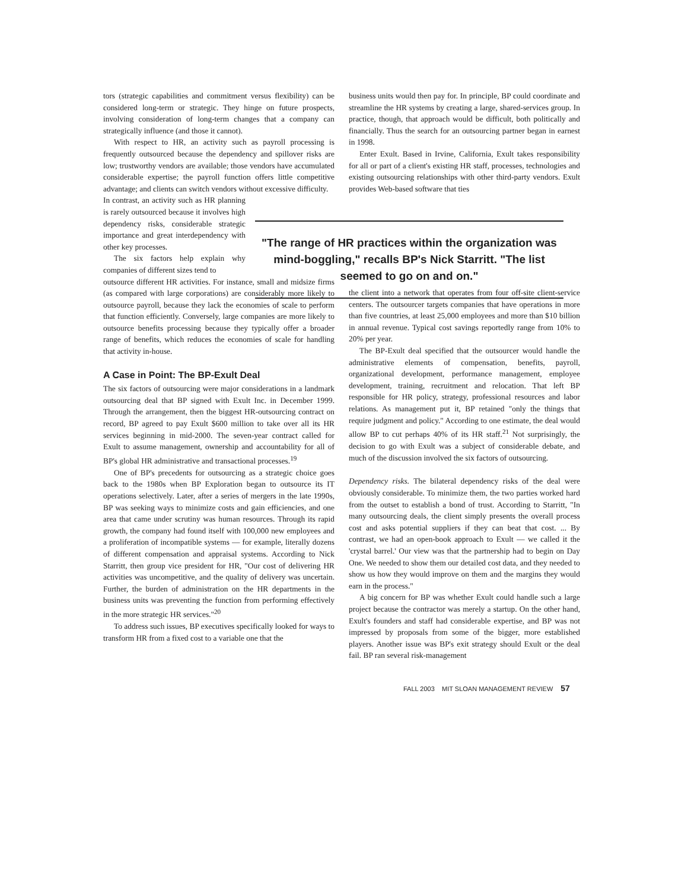tors (strategic capabilities and commitment versus flexibility) can be considered long-term or strategic. They hinge on future prospects, involving consideration of long-term changes that a company can strategically influence (and those it cannot).
With respect to HR, an activity such as payroll processing is frequently outsourced because the dependency and spillover risks are low; trustworthy vendors are available; those vendors have accumulated considerable expertise; the payroll function offers little competitive advantage; and clients can switch vendors without excessive difficulty.
In contrast, an activity such as HR planning is rarely outsourced because it involves high dependency risks, considerable strategic importance and great interdependency with other key processes.
The six factors help explain why companies of different sizes tend to
outsource different HR activities. For instance, small and midsize firms (as compared with large corporations) are considerably more likely to outsource payroll, because they lack the economies of scale to perform that function efficiently. Conversely, large companies are more likely to outsource benefits processing because they typically offer a broader range of benefits, which reduces the economies of scale for handling that activity in-house.
A Case in Point: The BP-Exult Deal
The six factors of outsourcing were major considerations in a landmark outsourcing deal that BP signed with Exult Inc. in December 1999. Through the arrangement, then the biggest HR-outsourcing contract on record, BP agreed to pay Exult $600 million to take over all its HR services beginning in mid-2000. The seven-year contract called for Exult to assume management, ownership and accountability for all of BP's global HR administrative and transactional processes.<sup>19</sup>
One of BP's precedents for outsourcing as a strategic choice goes back to the 1980s when BP Exploration began to outsource its IT operations selectively. Later, after a series of mergers in the late 1990s, BP was seeking ways to minimize costs and gain efficiencies, and one area that came under scrutiny was human resources. Through its rapid growth, the company had found itself with 100,000 new employees and a proliferation of incompatible systems — for example, literally dozens of different compensation and appraisal systems. According to Nick Starritt, then group vice president for HR, "Our cost of delivering HR activities was uncompetitive, and the quality of delivery was uncertain. Further, the burden of administration on the HR departments in the business units was preventing the function from performing effectively in the more strategic HR services."<sup>20</sup>
To address such issues, BP executives specifically looked for ways to transform HR from a fixed cost to a variable one that the
business units would then pay for. In principle, BP could coordinate and streamline the HR systems by creating a large, shared-services group. In practice, though, that approach would be difficult, both politically and financially. Thus the search for an outsourcing partner began in earnest in 1998.
Enter Exult. Based in Irvine, California, Exult takes responsibility for all or part of a client's existing HR staff, processes, technologies and existing outsourcing relationships with other third-party vendors. Exult provides Web-based software that ties
"The range of HR practices within the organization was mind-boggling," recalls BP's Nick Starritt. "The list seemed to go on and on."
the client into a network that operates from four off-site client-service centers. The outsourcer targets companies that have operations in more than five countries, at least 25,000 employees and more than $10 billion in annual revenue. Typical cost savings reportedly range from 10% to 20% per year.
The BP-Exult deal specified that the outsourcer would handle the administrative elements of compensation, benefits, payroll, organizational development, performance management, employee development, training, recruitment and relocation. That left BP responsible for HR policy, strategy, professional resources and labor relations. As management put it, BP retained "only the things that require judgment and policy." According to one estimate, the deal would allow BP to cut perhaps 40% of its HR staff.<sup>21</sup> Not surprisingly, the decision to go with Exult was a subject of considerable debate, and much of the discussion involved the six factors of outsourcing.
Dependency risks. The bilateral dependency risks of the deal were obviously considerable. To minimize them, the two parties worked hard from the outset to establish a bond of trust. According to Starritt, "In many outsourcing deals, the client simply presents the overall process cost and asks potential suppliers if they can beat that cost. ... By contrast, we had an open-book approach to Exult — we called it the 'crystal barrel.' Our view was that the partnership had to begin on Day One. We needed to show them our detailed cost data, and they needed to show us how they would improve on them and the margins they would earn in the process."
A big concern for BP was whether Exult could handle such a large project because the contractor was merely a startup. On the other hand, Exult's founders and staff had considerable expertise, and BP was not impressed by proposals from some of the bigger, more established players. Another issue was BP's exit strategy should Exult or the deal fail. BP ran several risk-management
FALL 2003 MIT SLOAN MANAGEMENT REVIEW 57